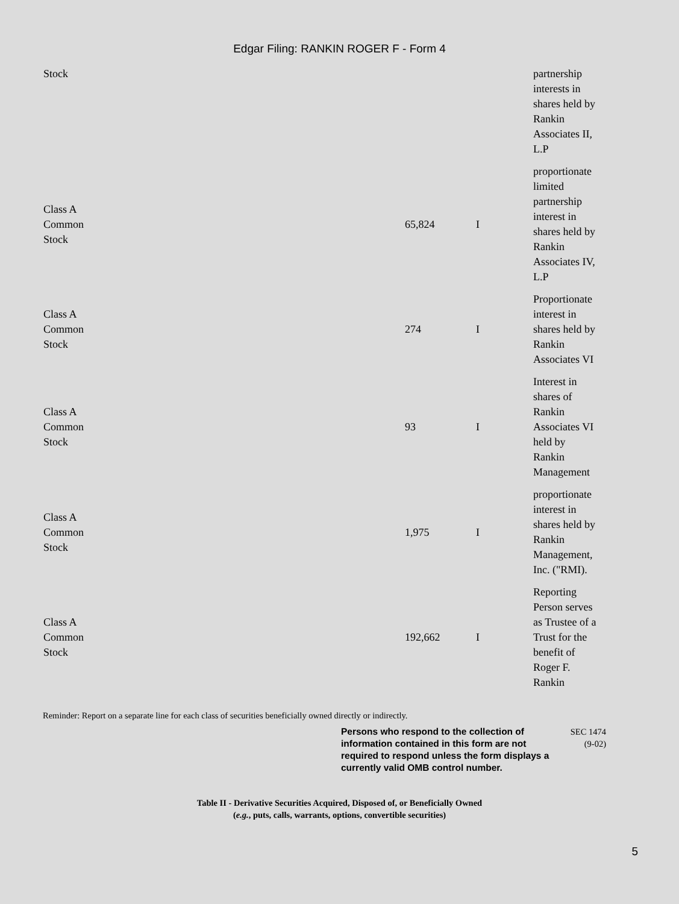Edgar Filing: RANKIN ROGER F - Form 4
| Stock | | | partnership interests in shares held by Rankin Associates II, L.P |
| Class A Common Stock | 65,824 | I | proportionate limited partnership interest in shares held by Rankin Associates IV, L.P |
| Class A Common Stock | 274 | I | Proportionate interest in shares held by Rankin Associates VI |
| Class A Common Stock | 93 | I | Interest in shares of Rankin Associates VI held by Rankin Management |
| Class A Common Stock | 1,975 | I | proportionate interest in shares held by Rankin Management, Inc. ("RMI). |
| Class A Common Stock | 192,662 | I | Reporting Person serves as Trustee of a Trust for the benefit of Roger F. Rankin |
Reminder: Report on a separate line for each class of securities beneficially owned directly or indirectly.
Persons who respond to the collection of information contained in this form are not required to respond unless the form displays a currently valid OMB control number.
SEC 1474
(9-02)
Table II - Derivative Securities Acquired, Disposed of, or Beneficially Owned
(e.g., puts, calls, warrants, options, convertible securities)
5